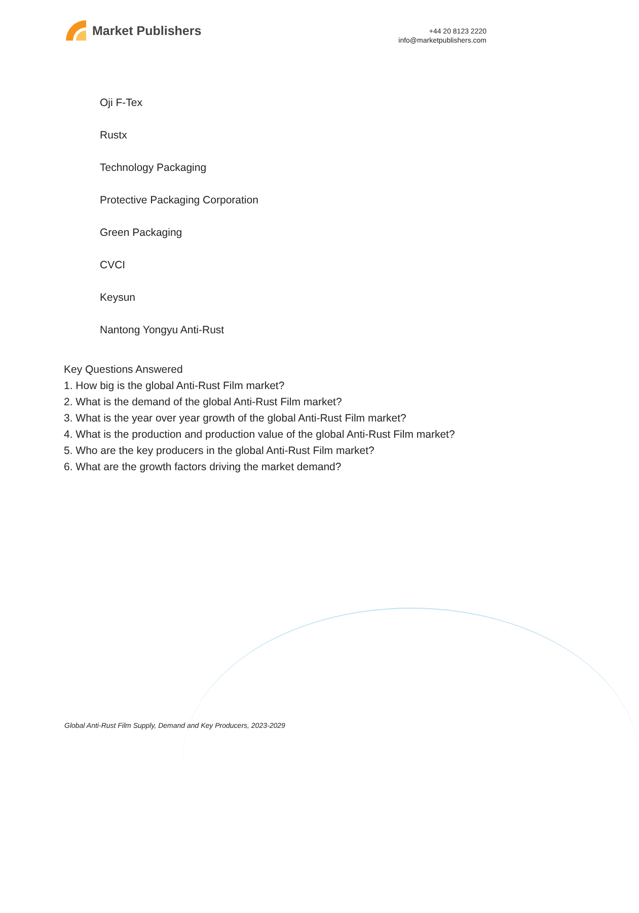Market Publishers
+44 20 8123 2220
info@marketpublishers.com
Oji F-Tex
Rustx
Technology Packaging
Protective Packaging Corporation
Green Packaging
CVCI
Keysun
Nantong Yongyu Anti-Rust
Key Questions Answered
1. How big is the global Anti-Rust Film market?
2. What is the demand of the global Anti-Rust Film market?
3. What is the year over year growth of the global Anti-Rust Film market?
4. What is the production and production value of the global Anti-Rust Film market?
5. Who are the key producers in the global Anti-Rust Film market?
6. What are the growth factors driving the market demand?
Global Anti-Rust Film Supply, Demand and Key Producers, 2023-2029